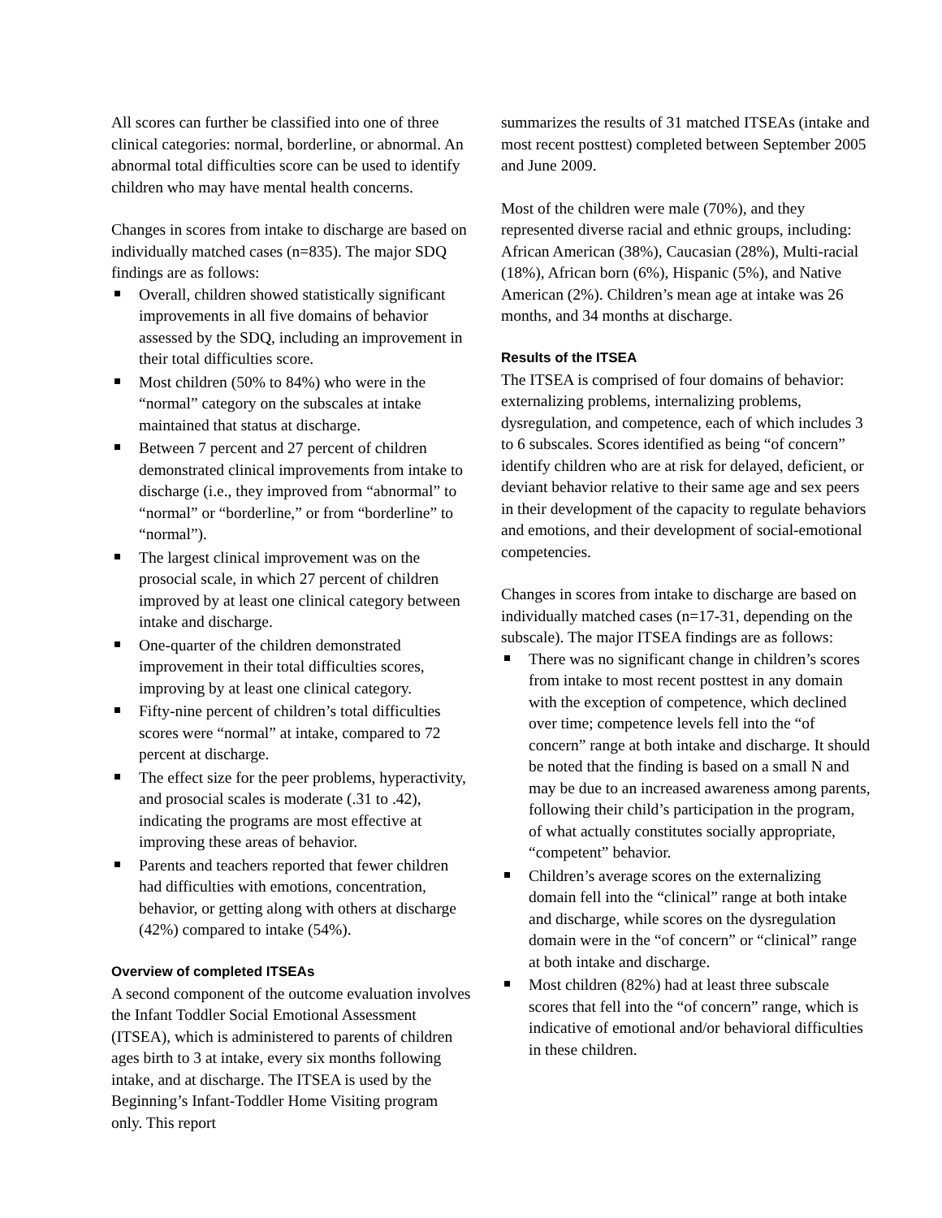All scores can further be classified into one of three clinical categories: normal, borderline, or abnormal. An abnormal total difficulties score can be used to identify children who may have mental health concerns.
Changes in scores from intake to discharge are based on individually matched cases (n=835). The major SDQ findings are as follows:
Overall, children showed statistically significant improvements in all five domains of behavior assessed by the SDQ, including an improvement in their total difficulties score.
Most children (50% to 84%) who were in the “normal” category on the subscales at intake maintained that status at discharge.
Between 7 percent and 27 percent of children demonstrated clinical improvements from intake to discharge (i.e., they improved from “abnormal” to “normal” or “borderline,” or from “borderline” to “normal”).
The largest clinical improvement was on the prosocial scale, in which 27 percent of children improved by at least one clinical category between intake and discharge.
One-quarter of the children demonstrated improvement in their total difficulties scores, improving by at least one clinical category.
Fifty-nine percent of children’s total difficulties scores were “normal” at intake, compared to 72 percent at discharge.
The effect size for the peer problems, hyperactivity, and prosocial scales is moderate (.31 to .42), indicating the programs are most effective at improving these areas of behavior.
Parents and teachers reported that fewer children had difficulties with emotions, concentration, behavior, or getting along with others at discharge (42%) compared to intake (54%).
Overview of completed ITSEAs
A second component of the outcome evaluation involves the Infant Toddler Social Emotional Assessment (ITSEA), which is administered to parents of children ages birth to 3 at intake, every six months following intake, and at discharge. The ITSEA is used by the Beginning’s Infant-Toddler Home Visiting program only. This report
summarizes the results of 31 matched ITSEAs (intake and most recent posttest) completed between September 2005 and June 2009.
Most of the children were male (70%), and they represented diverse racial and ethnic groups, including: African American (38%), Caucasian (28%), Multi-racial (18%), African born (6%), Hispanic (5%), and Native American (2%). Children’s mean age at intake was 26 months, and 34 months at discharge.
Results of the ITSEA
The ITSEA is comprised of four domains of behavior: externalizing problems, internalizing problems, dysregulation, and competence, each of which includes 3 to 6 subscales. Scores identified as being “of concern” identify children who are at risk for delayed, deficient, or deviant behavior relative to their same age and sex peers in their development of the capacity to regulate behaviors and emotions, and their development of social-emotional competencies.
Changes in scores from intake to discharge are based on individually matched cases (n=17-31, depending on the subscale). The major ITSEA findings are as follows:
There was no significant change in children’s scores from intake to most recent posttest in any domain with the exception of competence, which declined over time; competence levels fell into the “of concern” range at both intake and discharge. It should be noted that the finding is based on a small N and may be due to an increased awareness among parents, following their child’s participation in the program, of what actually constitutes socially appropriate, “competent” behavior.
Children’s average scores on the externalizing domain fell into the “clinical” range at both intake and discharge, while scores on the dysregulation domain were in the “of concern” or “clinical” range at both intake and discharge.
Most children (82%) had at least three subscale scores that fell into the “of concern” range, which is indicative of emotional and/or behavioral difficulties in these children.